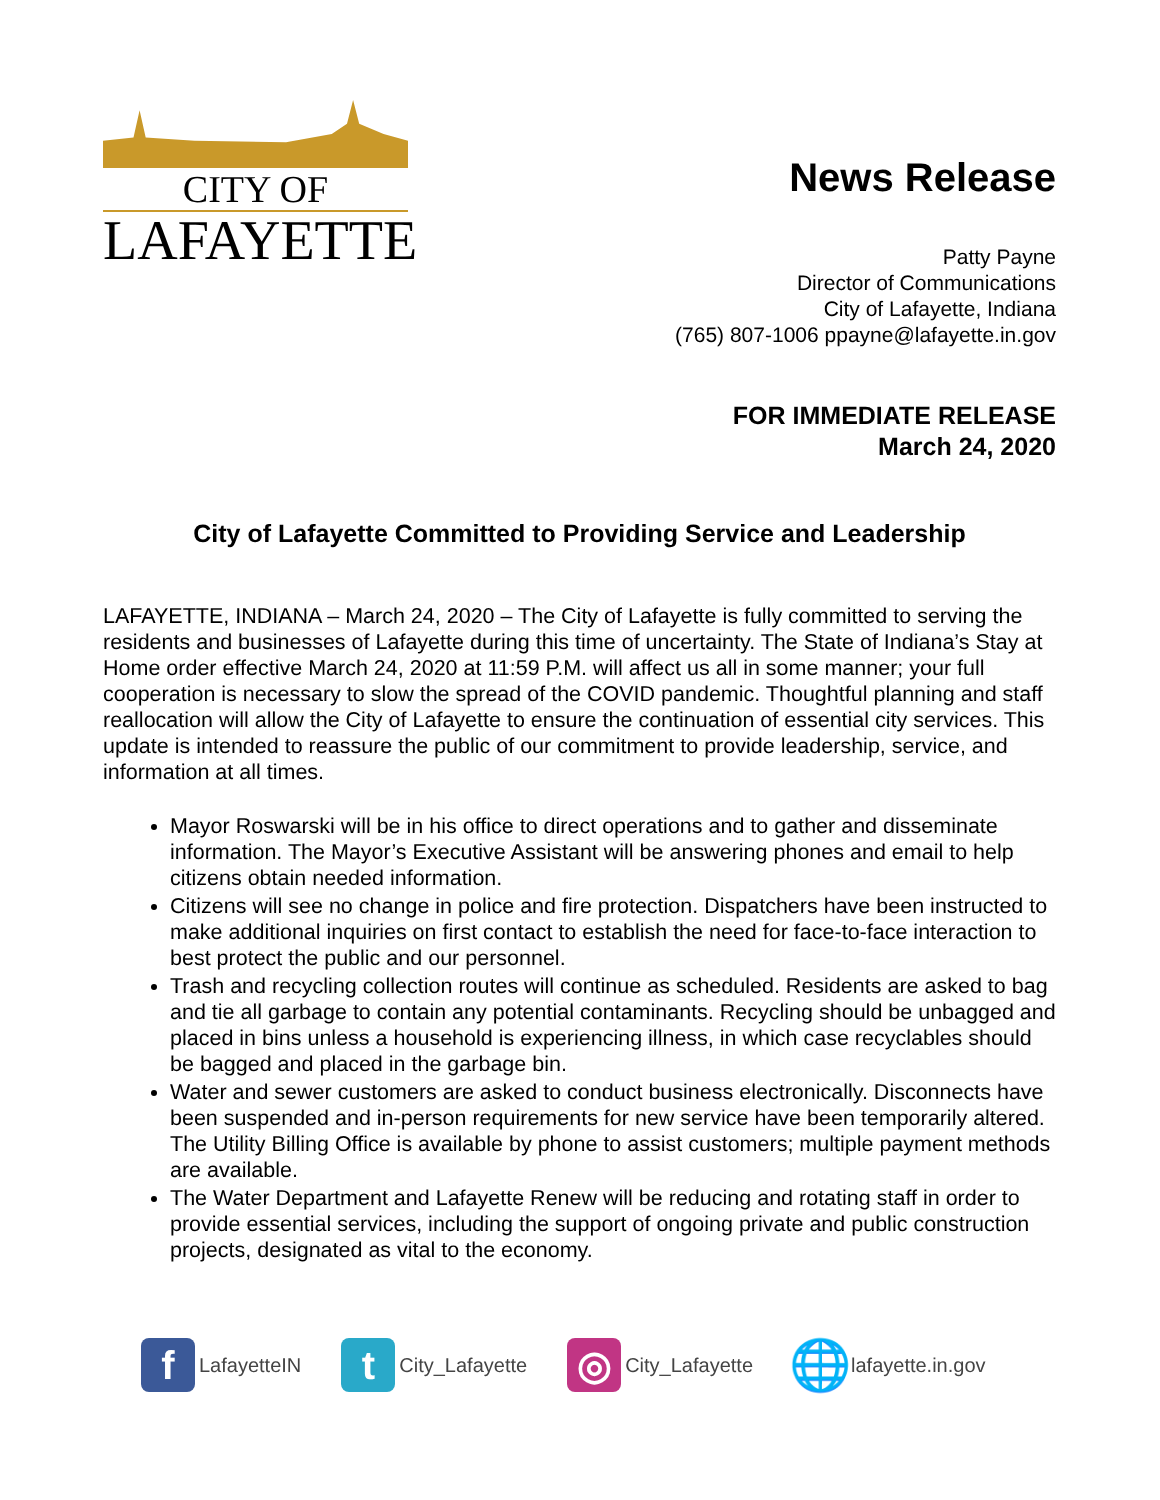CITY OF
LAFAYETTE
News Release
Patty Payne
Director of Communications
City of Lafayette, Indiana
(765) 807-1006 ppayne@lafayette.in.gov
FOR IMMEDIATE RELEASE
March 24, 2020
City of Lafayette Committed to Providing Service and Leadership
LAFAYETTE, INDIANA – March 24, 2020 – The City of Lafayette is fully committed to serving the residents and businesses of Lafayette during this time of uncertainty. The State of Indiana’s Stay at Home order effective March 24, 2020 at 11:59 P.M. will affect us all in some manner; your full cooperation is necessary to slow the spread of the COVID pandemic. Thoughtful planning and staff reallocation will allow the City of Lafayette to ensure the continuation of essential city services. This update is intended to reassure the public of our commitment to provide leadership, service, and information at all times.
Mayor Roswarski will be in his office to direct operations and to gather and disseminate information. The Mayor’s Executive Assistant will be answering phones and email to help citizens obtain needed information.
Citizens will see no change in police and fire protection. Dispatchers have been instructed to make additional inquiries on first contact to establish the need for face-to-face interaction to best protect the public and our personnel.
Trash and recycling collection routes will continue as scheduled. Residents are asked to bag and tie all garbage to contain any potential contaminants. Recycling should be unbagged and placed in bins unless a household is experiencing illness, in which case recyclables should be bagged and placed in the garbage bin.
Water and sewer customers are asked to conduct business electronically. Disconnects have been suspended and in-person requirements for new service have been temporarily altered. The Utility Billing Office is available by phone to assist customers; multiple payment methods are available.
The Water Department and Lafayette Renew will be reducing and rotating staff in order to provide essential services, including the support of ongoing private and public construction projects, designated as vital to the economy.
f LafayetteIN t City_Lafayette ◎ City_Lafayette 🌐 lafayette.in.gov